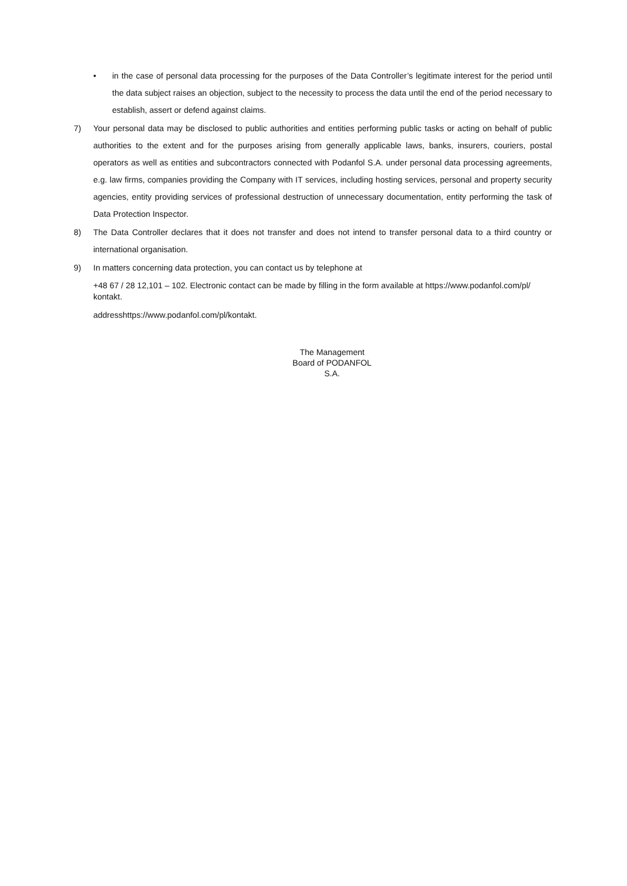• in the case of personal data processing for the purposes of the Data Controller’s legitimate interest for the period until the data subject raises an objection, subject to the necessity to process the data until the end of the period necessary to establish, assert or defend against claims.
7) Your personal data may be disclosed to public authorities and entities performing public tasks or acting on behalf of public authorities to the extent and for the purposes arising from generally applicable laws, banks, insurers, couriers, postal operators as well as entities and subcontractors connected with Podanfol S.A. under personal data processing agreements, e.g. law firms, companies providing the Company with IT services, including hosting services, personal and property security agencies, entity providing services of professional destruction of unnecessary documentation, entity performing the task of Data Protection Inspector.
8) The Data Controller declares that it does not transfer and does not intend to transfer personal data to a third country or international organisation.
9) In matters concerning data protection, you can contact us by telephone at
+48 67 / 28 12,101 – 102. Electronic contact can be made by filling in the form available at https://www.podanfol.com/pl/ kontakt.
addresshttps://www.podanfol.com/pl/kontakt.
The Management
Board of PODANFOL
S.A.